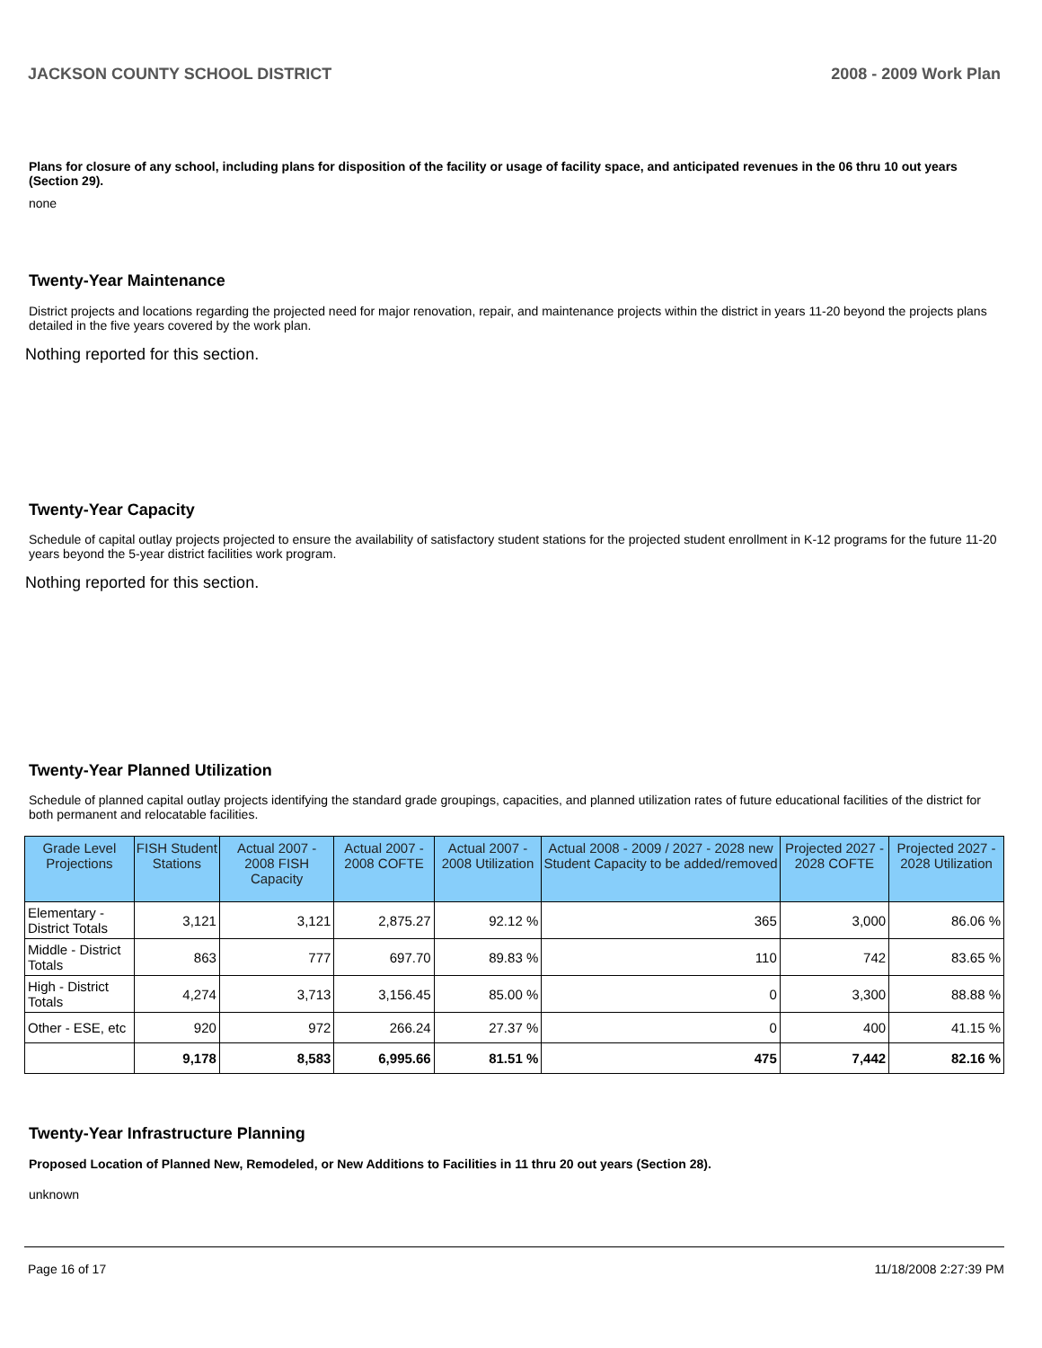JACKSON COUNTY SCHOOL DISTRICT 2008 - 2009 Work Plan
Plans for closure of any school, including plans for disposition of the facility or usage of facility space, and anticipated revenues in the 06 thru 10 out years (Section 29).
none
Twenty-Year Maintenance
District projects and locations regarding the projected need for major renovation, repair, and maintenance projects within the district in years 11-20 beyond the projects plans detailed in the five years covered by the work plan.
Nothing reported for this section.
Twenty-Year Capacity
Schedule of capital outlay projects projected to ensure the availability of satisfactory student stations for the projected student enrollment in K-12 programs for the future 11-20 years beyond the 5-year district facilities work program.
Nothing reported for this section.
Twenty-Year Planned Utilization
Schedule of planned capital outlay projects identifying the standard grade groupings, capacities, and planned utilization rates of future educational facilities of the district for both permanent and relocatable facilities.
| Grade Level Projections | FISH Student Stations | Actual 2007 - 2008 FISH Capacity | Actual 2007 - 2008 COFTE | Actual 2007 - 2008 Utilization | Actual 2008 - 2009 / 2027 - 2028 new Student Capacity to be added/removed | Projected 2027 - 2028 COFTE | Projected 2027 - 2028 Utilization |
| --- | --- | --- | --- | --- | --- | --- | --- |
| Elementary - District Totals | 3,121 | 3,121 | 2,875.27 | 92.12 % | 365 | 3,000 | 86.06 % |
| Middle - District Totals | 863 | 777 | 697.70 | 89.83 % | 110 | 742 | 83.65 % |
| High - District Totals | 4,274 | 3,713 | 3,156.45 | 85.00 % | 0 | 3,300 | 88.88 % |
| Other - ESE, etc | 920 | 972 | 266.24 | 27.37 % | 0 | 400 | 41.15 % |
| | 9,178 | 8,583 | 6,995.66 | 81.51 % | 475 | 7,442 | 82.16 % |
Twenty-Year Infrastructure Planning
Proposed Location of Planned New, Remodeled, or New Additions to Facilities in 11 thru 20 out years (Section 28).
unknown
Page 16 of 17 11/18/2008 2:27:39 PM